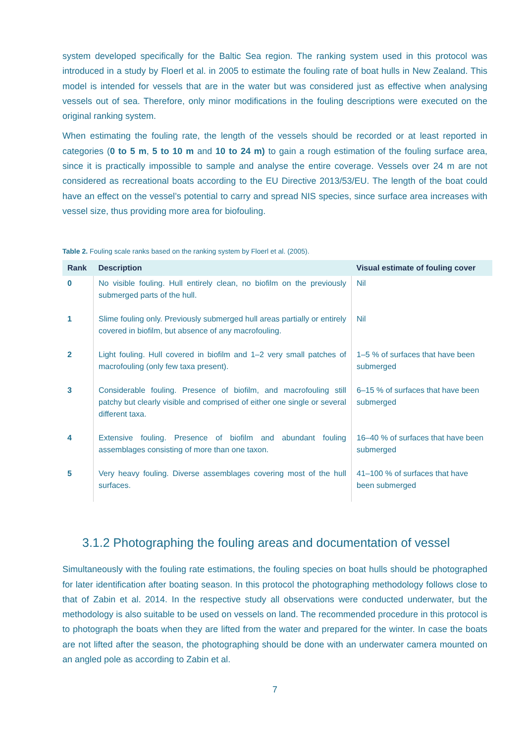system developed specifically for the Baltic Sea region. The ranking system used in this protocol was introduced in a study by Floerl et al. in 2005 to estimate the fouling rate of boat hulls in New Zealand. This model is intended for vessels that are in the water but was considered just as effective when analysing vessels out of sea. Therefore, only minor modifications in the fouling descriptions were executed on the original ranking system.
When estimating the fouling rate, the length of the vessels should be recorded or at least reported in categories (0 to 5 m, 5 to 10 m and 10 to 24 m) to gain a rough estimation of the fouling surface area, since it is practically impossible to sample and analyse the entire coverage. Vessels over 24 m are not considered as recreational boats according to the EU Directive 2013/53/EU. The length of the boat could have an effect on the vessel’s potential to carry and spread NIS species, since surface area increases with vessel size, thus providing more area for biofouling.
Table 2. Fouling scale ranks based on the ranking system by Floerl et al. (2005).
| Rank | Description | Visual estimate of fouling cover |
| --- | --- | --- |
| 0 | No visible fouling. Hull entirely clean, no biofilm on the previously submerged parts of the hull. | Nil |
| 1 | Slime fouling only. Previously submerged hull areas partially or entirely covered in biofilm, but absence of any macrofouling. | Nil |
| 2 | Light fouling. Hull covered in biofilm and 1–2 very small patches of macrofouling (only few taxa present). | 1–5 % of surfaces that have been submerged |
| 3 | Considerable fouling. Presence of biofilm, and macrofouling still patchy but clearly visible and comprised of either one single or several different taxa. | 6–15 % of surfaces that have been submerged |
| 4 | Extensive fouling. Presence of biofilm and abundant fouling assemblages consisting of more than one taxon. | 16–40 % of surfaces that have been submerged |
| 5 | Very heavy fouling. Diverse assemblages covering most of the hull surfaces. | 41–100 % of surfaces that have been submerged |
3.1.2 Photographing the fouling areas and documentation of vessel
Simultaneously with the fouling rate estimations, the fouling species on boat hulls should be photographed for later identification after boating season. In this protocol the photographing methodology follows close to that of Zabin et al. 2014. In the respective study all observations were conducted underwater, but the methodology is also suitable to be used on vessels on land. The recommended procedure in this protocol is to photograph the boats when they are lifted from the water and prepared for the winter. In case the boats are not lifted after the season, the photographing should be done with an underwater camera mounted on an angled pole as according to Zabin et al.
7